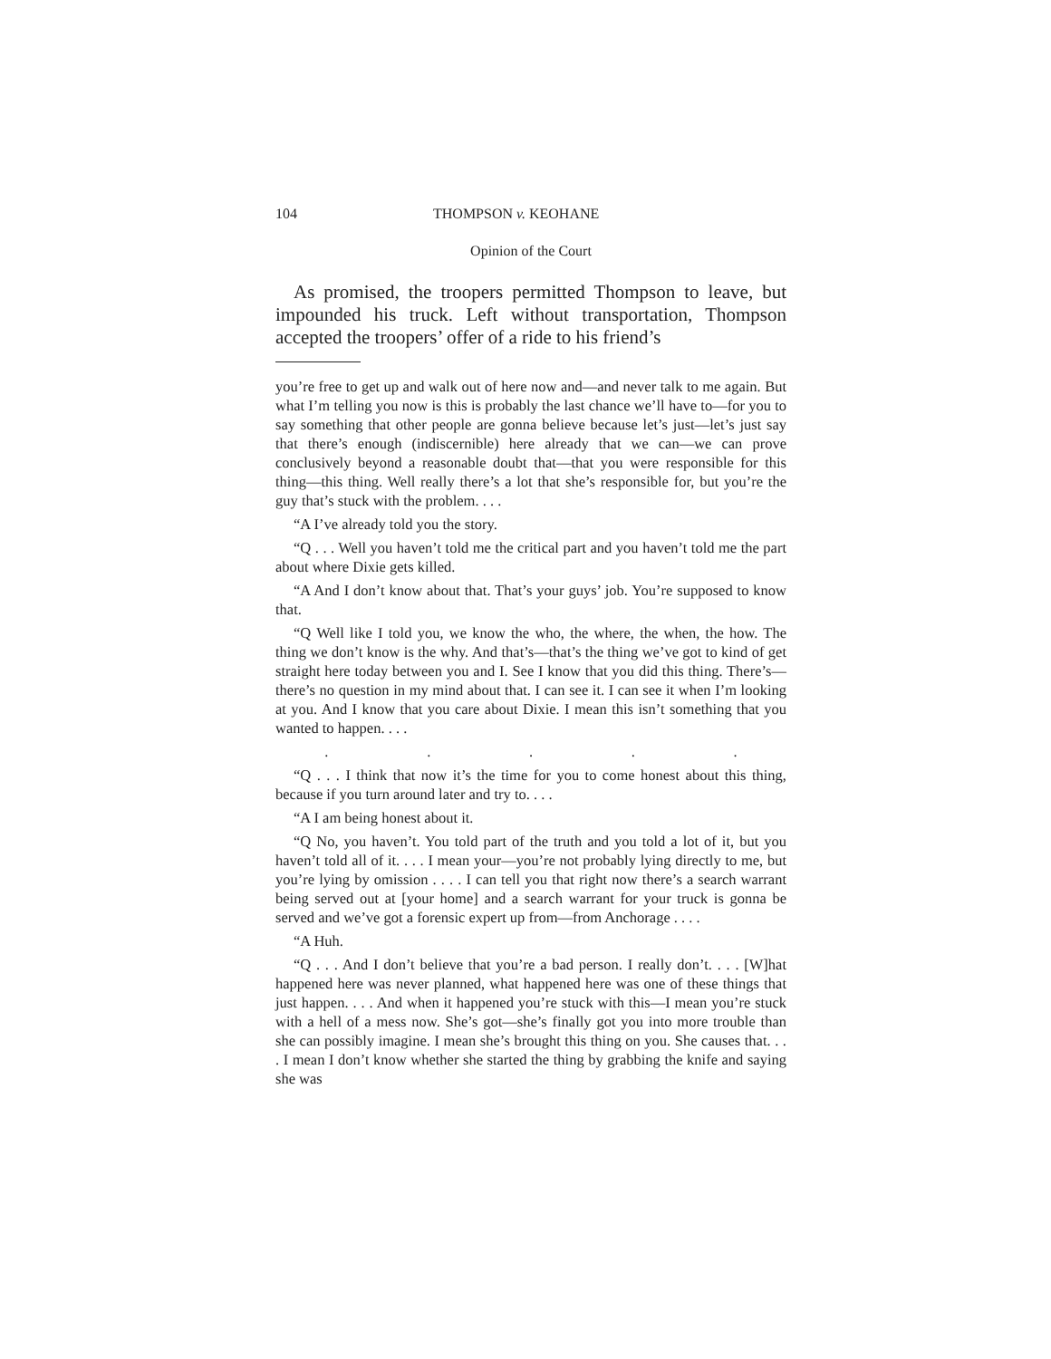104 THOMPSON v. KEOHANE
Opinion of the Court
As promised, the troopers permitted Thompson to leave, but impounded his truck. Left without transportation, Thompson accepted the troopers’ offer of a ride to his friend’s
you’re free to get up and walk out of here now and—and never talk to me again. But what I’m telling you now is this is probably the last chance we’ll have to—for you to say something that other people are gonna believe because let’s just—let’s just say that there’s enough (indiscernible) here already that we can—we can prove conclusively beyond a reasonable doubt that—that you were responsible for this thing—this thing. Well really there’s a lot that she’s responsible for, but you’re the guy that’s stuck with the problem. . . .
“A I’ve already told you the story.
“Q . . . Well you haven’t told me the critical part and you haven’t told me the part about where Dixie gets killed.
“A And I don’t know about that. That’s your guys’ job. You’re supposed to know that.
“Q Well like I told you, we know the who, the where, the when, the how. The thing we don’t know is the why. And that’s—that’s the thing we’ve got to kind of get straight here today between you and I. See I know that you did this thing. There’s—there’s no question in my mind about that. I can see it. I can see it when I’m looking at you. And I know that you care about Dixie. I mean this isn’t something that you wanted to happen. . . .
. . . . .
“Q . . . I think that now it’s the time for you to come honest about this thing, because if you turn around later and try to. . . .
“A I am being honest about it.
“Q No, you haven’t. You told part of the truth and you told a lot of it, but you haven’t told all of it. . . . I mean your—you’re not probably lying directly to me, but you’re lying by omission . . . . I can tell you that right now there’s a search warrant being served out at [your home] and a search warrant for your truck is gonna be served and we’ve got a forensic expert up from—from Anchorage . . . .
“A Huh.
“Q . . . And I don’t believe that you’re a bad person. I really don’t. . . . [W]hat happened here was never planned, what happened here was one of these things that just happen. . . . And when it happened you’re stuck with this—I mean you’re stuck with a hell of a mess now. She’s got—she’s finally got you into more trouble than she can possibly imagine. I mean she’s brought this thing on you. She causes that. . . . I mean I don’t know whether she started the thing by grabbing the knife and saying she was